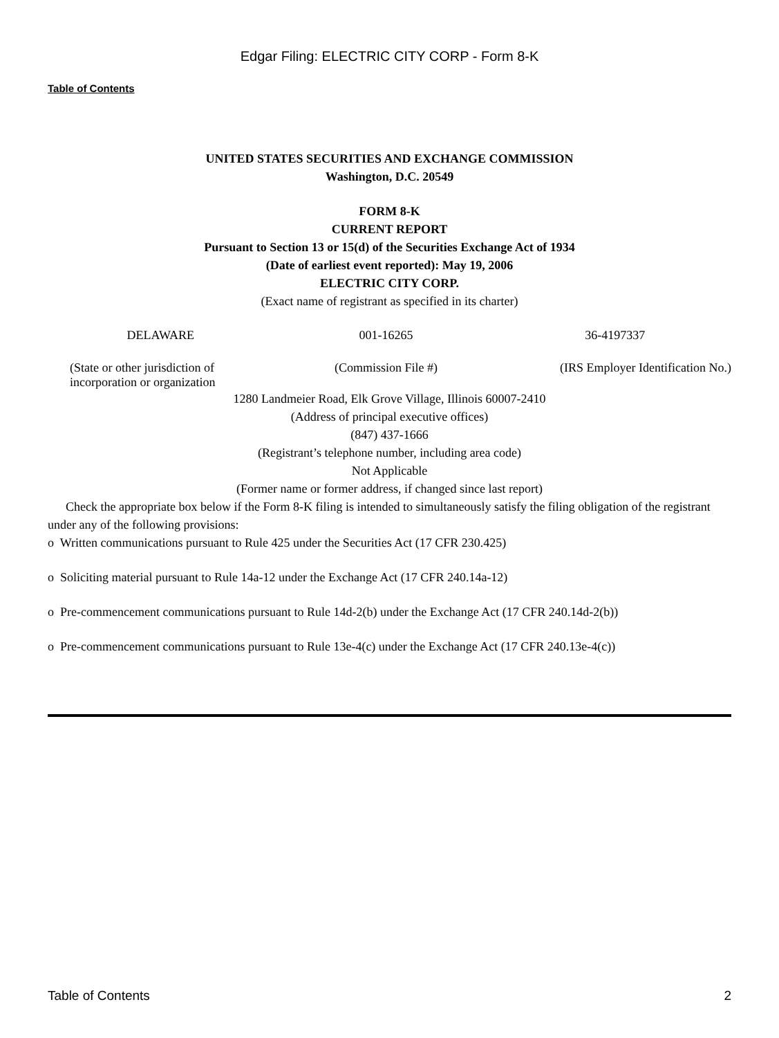Edgar Filing: ELECTRIC CITY CORP - Form 8-K
Table of Contents
UNITED STATES SECURITIES AND EXCHANGE COMMISSION
Washington, D.C. 20549
FORM 8-K
CURRENT REPORT
Pursuant to Section 13 or 15(d) of the Securities Exchange Act of 1934
(Date of earliest event reported): May 19, 2006
ELECTRIC CITY CORP.
(Exact name of registrant as specified in its charter)
| DELAWARE | 001-16265 | 36-4197337 |
| (State or other jurisdiction of incorporation or organization | (Commission File #) | (IRS Employer Identification No.) |
1280 Landmeier Road, Elk Grove Village, Illinois 60007-2410
(Address of principal executive offices)
(847) 437-1666
(Registrant’s telephone number, including area code)
Not Applicable
(Former name or former address, if changed since last report)
Check the appropriate box below if the Form 8-K filing is intended to simultaneously satisfy the filing obligation of the registrant under any of the following provisions:
o Written communications pursuant to Rule 425 under the Securities Act (17 CFR 230.425)
o Soliciting material pursuant to Rule 14a-12 under the Exchange Act (17 CFR 240.14a-12)
o Pre-commencement communications pursuant to Rule 14d-2(b) under the Exchange Act (17 CFR 240.14d-2(b))
o Pre-commencement communications pursuant to Rule 13e-4(c) under the Exchange Act (17 CFR 240.13e-4(c))
Table of Contents 2